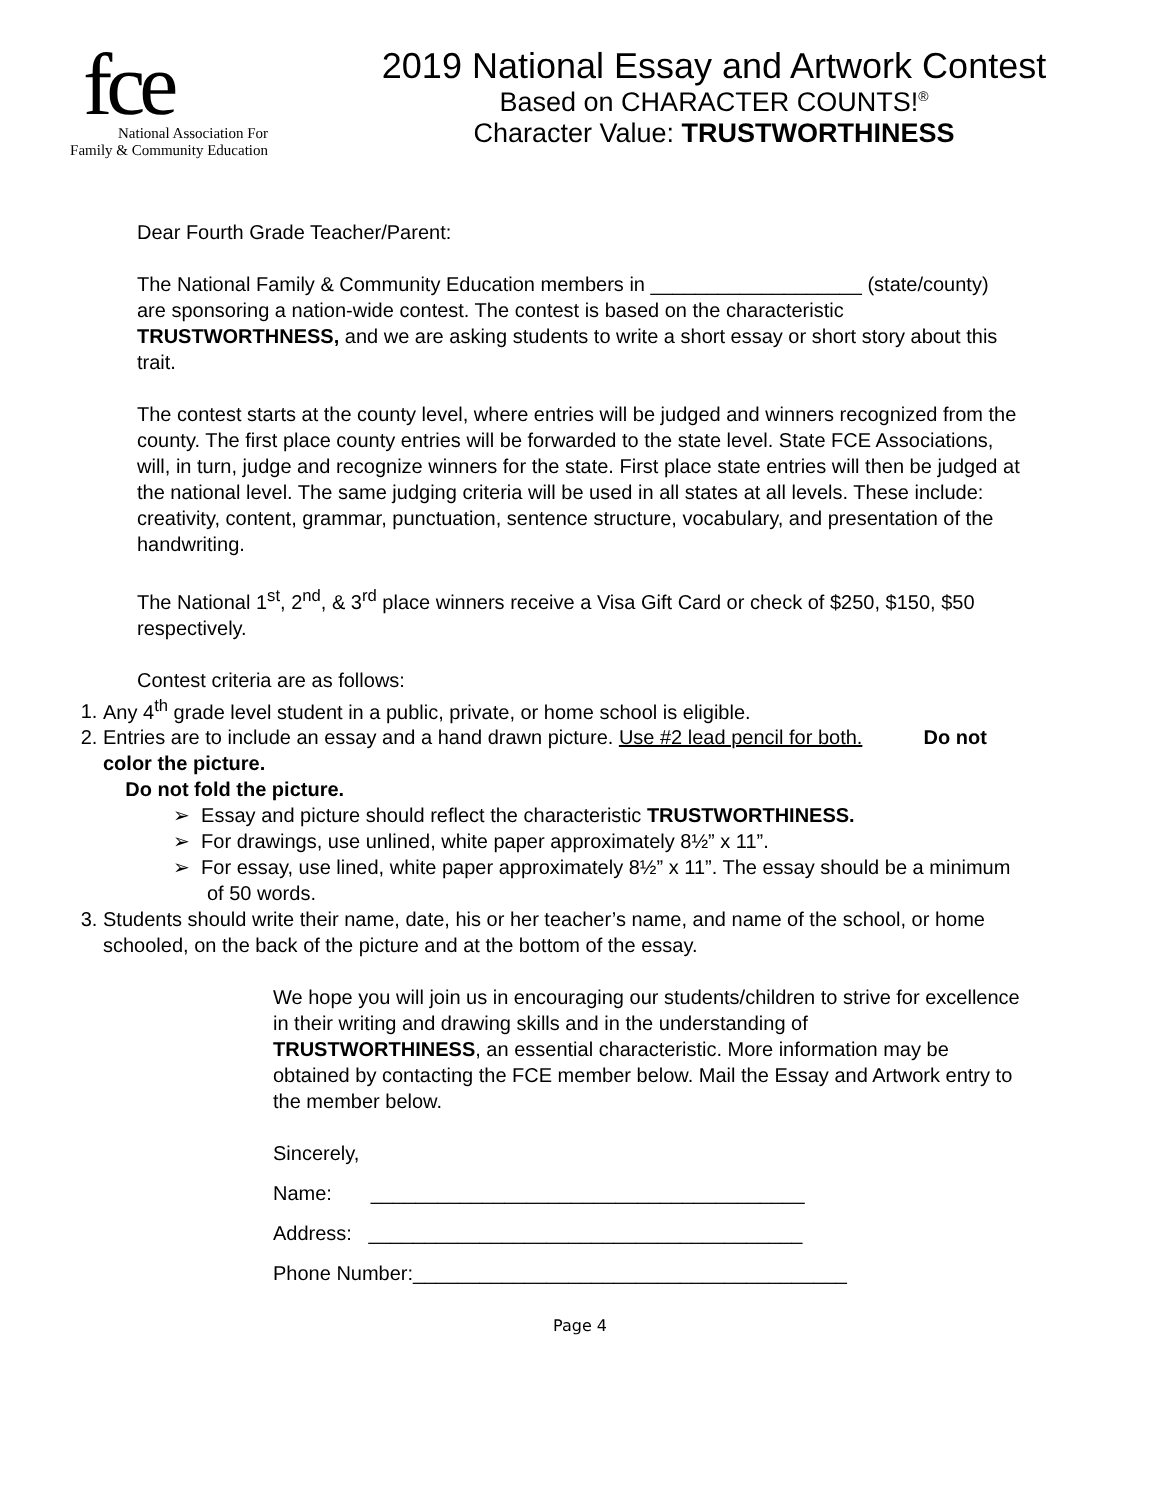fce
National Association For
Family & Community Education
2019 National Essay and Artwork Contest
Based on CHARACTER COUNTS!<sup>®</sup>
Character Value: TRUSTWORTHINESS
Dear Fourth Grade Teacher/Parent:
The National Family & Community Education members in ___________________ (state/county) are sponsoring a nation-wide contest. The contest is based on the characteristic TRUSTWORTHNESS, and we are asking students to write a short essay or short story about this trait.
The contest starts at the county level, where entries will be judged and winners recognized from the county. The first place county entries will be forwarded to the state level. State FCE Associations, will, in turn, judge and recognize winners for the state. First place state entries will then be judged at the national level. The same judging criteria will be used in all states at all levels. These include: creativity, content, grammar, punctuation, sentence structure, vocabulary, and presentation of the handwriting.
The National 1<sup>st</sup>, 2<sup>nd</sup>, & 3<sup>rd</sup> place winners receive a Visa Gift Card or check of $250, $150, $50 respectively.
Contest criteria are as follows:
1. Any 4<sup>th</sup> grade level student in a public, private, or home school is eligible.
2. Entries are to include an essay and a hand drawn picture. Use #2 lead pencil for both. Do not color the picture.
Do not fold the picture.
➢ Essay and picture should reflect the characteristic TRUSTWORTHINESS.
➢ For drawings, use unlined, white paper approximately 8½” x 11”.
➢ For essay, use lined, white paper approximately 8½” x 11”. The essay should be a minimum of 50 words.
3. Students should write their name, date, his or her teacher’s name, and name of the school, or home schooled, on the back of the picture and at the bottom of the essay.
We hope you will join us in encouraging our students/children to strive for excellence in their writing and drawing skills and in the understanding of TRUSTWORTHINESS, an essential characteristic. More information may be obtained by contacting the FCE member below. Mail the Essay and Artwork entry to the member below.
Sincerely,
Name: _______________________________________
Address: _______________________________________
Phone Number:_______________________________________
Page 4